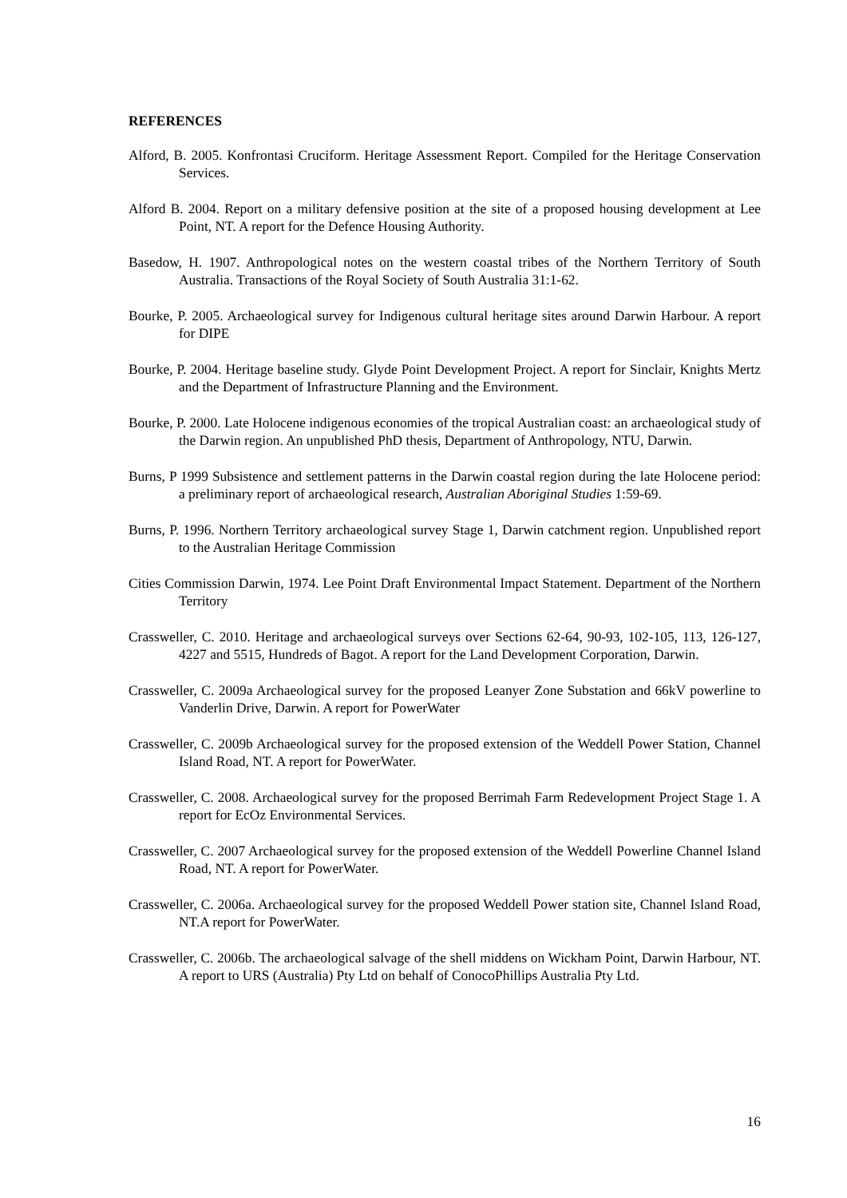REFERENCES
Alford, B. 2005. Konfrontasi Cruciform. Heritage Assessment Report. Compiled for the Heritage Conservation Services.
Alford B. 2004. Report on a military defensive position at the site of a proposed housing development at Lee Point, NT. A report for the Defence Housing Authority.
Basedow, H. 1907. Anthropological notes on the western coastal tribes of the Northern Territory of South Australia. Transactions of the Royal Society of South Australia 31:1-62.
Bourke, P. 2005. Archaeological survey for Indigenous cultural heritage sites around Darwin Harbour. A report for DIPE
Bourke, P. 2004. Heritage baseline study. Glyde Point Development Project. A report for Sinclair, Knights Mertz and the Department of Infrastructure Planning and the Environment.
Bourke, P. 2000. Late Holocene indigenous economies of the tropical Australian coast: an archaeological study of the Darwin region. An unpublished PhD thesis, Department of Anthropology, NTU, Darwin.
Burns, P 1999 Subsistence and settlement patterns in the Darwin coastal region during the late Holocene period: a preliminary report of archaeological research, Australian Aboriginal Studies 1:59-69.
Burns, P. 1996. Northern Territory archaeological survey Stage 1, Darwin catchment region. Unpublished report to the Australian Heritage Commission
Cities Commission Darwin, 1974. Lee Point Draft Environmental Impact Statement. Department of the Northern Territory
Crassweller, C. 2010. Heritage and archaeological surveys over Sections 62-64, 90-93, 102-105, 113, 126-127, 4227 and 5515, Hundreds of Bagot. A report for the Land Development Corporation, Darwin.
Crassweller, C. 2009a Archaeological survey for the proposed Leanyer Zone Substation and 66kV powerline to Vanderlin Drive, Darwin. A report for PowerWater
Crassweller, C. 2009b Archaeological survey for the proposed extension of the Weddell Power Station, Channel Island Road, NT. A report for PowerWater.
Crassweller, C. 2008. Archaeological survey for the proposed Berrimah Farm Redevelopment Project Stage 1. A report for EcOz Environmental Services.
Crassweller, C. 2007 Archaeological survey for the proposed extension of the Weddell Powerline Channel Island Road, NT. A report for PowerWater.
Crassweller, C. 2006a. Archaeological survey for the proposed Weddell Power station site, Channel Island Road, NT.A report for PowerWater.
Crassweller, C. 2006b. The archaeological salvage of the shell middens on Wickham Point, Darwin Harbour, NT. A report to URS (Australia) Pty Ltd on behalf of ConocoPhillips Australia Pty Ltd.
16